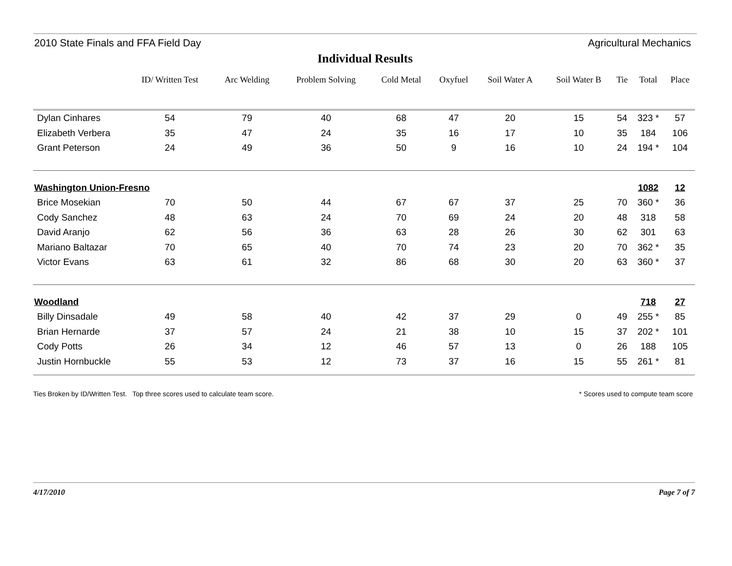2010 State Finals and FFA Field Day Agricultural Mechanics
Individual Results
| | ID/ Written Test | Arc Welding | Problem Solving | Cold Metal | Oxyfuel | Soil Water A | Soil Water B | Tie | Total | Place |
| --- | --- | --- | --- | --- | --- | --- | --- | --- | --- | --- |
| Dylan Cinhares | 54 | 79 | 40 | 68 | 47 | 20 | 15 | 54 | 323 * | 57 |
| Elizabeth Verbera | 35 | 47 | 24 | 35 | 16 | 17 | 10 | 35 | 184 | 106 |
| Grant Peterson | 24 | 49 | 36 | 50 | 9 | 16 | 10 | 24 | 194 * | 104 |
| Washington Union-Fresno | | | | | | | | | 1082 | 12 |
| Brice Mosekian | 70 | 50 | 44 | 67 | 67 | 37 | 25 | 70 | 360 * | 36 |
| Cody Sanchez | 48 | 63 | 24 | 70 | 69 | 24 | 20 | 48 | 318 | 58 |
| David Aranjo | 62 | 56 | 36 | 63 | 28 | 26 | 30 | 62 | 301 | 63 |
| Mariano Baltazar | 70 | 65 | 40 | 70 | 74 | 23 | 20 | 70 | 362 * | 35 |
| Victor Evans | 63 | 61 | 32 | 86 | 68 | 30 | 20 | 63 | 360 * | 37 |
| Woodland | | | | | | | | | 718 | 27 |
| Billy Dinsadale | 49 | 58 | 40 | 42 | 37 | 29 | 0 | 49 | 255 * | 85 |
| Brian Hernarde | 37 | 57 | 24 | 21 | 38 | 10 | 15 | 37 | 202 * | 101 |
| Cody Potts | 26 | 34 | 12 | 46 | 57 | 13 | 0 | 26 | 188 | 105 |
| Justin Hornbuckle | 55 | 53 | 12 | 73 | 37 | 16 | 15 | 55 | 261 * | 81 |
Ties Broken by ID/Written Test. Top three scores used to calculate team score. * Scores used to compute team score
4/17/2010 Page 7 of 7